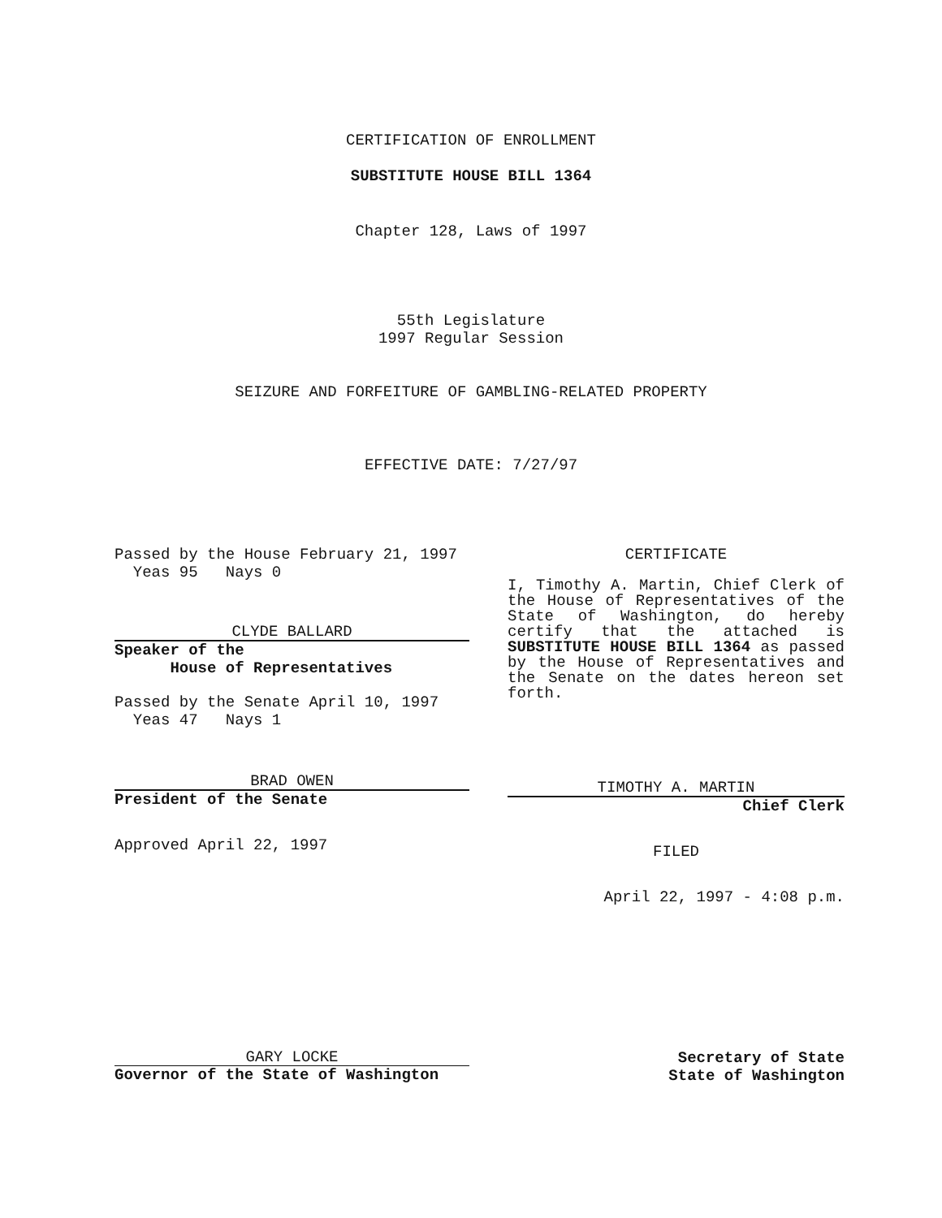CERTIFICATION OF ENROLLMENT
SUBSTITUTE HOUSE BILL 1364
Chapter 128, Laws of 1997
55th Legislature
1997 Regular Session
SEIZURE AND FORFEITURE OF GAMBLING-RELATED PROPERTY
EFFECTIVE DATE: 7/27/97
Passed by the House February 21, 1997
Yeas 95 Nays 0
CLYDE BALLARD
Speaker of the
House of Representatives
Passed by the Senate April 10, 1997
Yeas 47 Nays 1
BRAD OWEN
President of the Senate
Approved April 22, 1997
CERTIFICATE
I, Timothy A. Martin, Chief Clerk of the House of Representatives of the State of Washington, do hereby certify that the attached is SUBSTITUTE HOUSE BILL 1364 as passed by the House of Representatives and the Senate on the dates hereon set forth.
TIMOTHY A. MARTIN
Chief Clerk
FILED
April 22, 1997 - 4:08 p.m.
GARY LOCKE
Governor of the State of Washington
Secretary of State
State of Washington